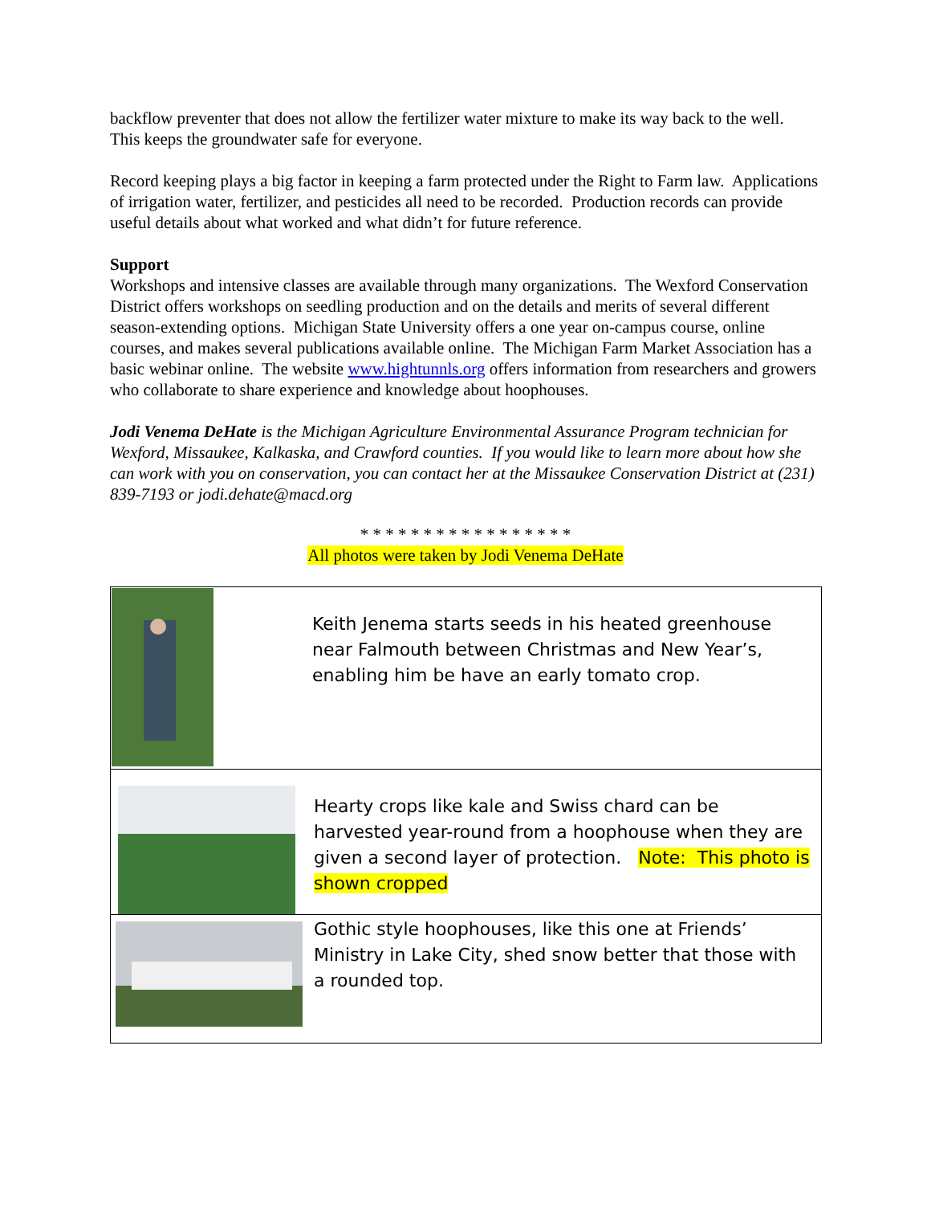backflow preventer that does not allow the fertilizer water mixture to make its way back to the well. This keeps the groundwater safe for everyone.
Record keeping plays a big factor in keeping a farm protected under the Right to Farm law. Applications of irrigation water, fertilizer, and pesticides all need to be recorded. Production records can provide useful details about what worked and what didn’t for future reference.
Support
Workshops and intensive classes are available through many organizations. The Wexford Conservation District offers workshops on seedling production and on the details and merits of several different season-extending options. Michigan State University offers a one year on-campus course, online courses, and makes several publications available online. The Michigan Farm Market Association has a basic webinar online. The website www.hightunnls.org offers information from researchers and growers who collaborate to share experience and knowledge about hoophouses.
Jodi Venema DeHate is the Michigan Agriculture Environmental Assurance Program technician for Wexford, Missaukee, Kalkaska, and Crawford counties. If you would like to learn more about how she can work with you on conservation, you can contact her at the Missaukee Conservation District at (231) 839-7193 or jodi.dehate@macd.org
* * * * * * * * * * * * * * * * *
All photos were taken by Jodi Venema DeHate
| | Keith Jenema starts seeds in his heated greenhouse near Falmouth between Christmas and New Year’s, enabling him be have an early tomato crop. |
| | Hearty crops like kale and Swiss chard can be harvested year-round from a hoophouse when they are given a second layer of protection. Note: This photo is shown cropped |
| | Gothic style hoophouses, like this one at Friends’ Ministry in Lake City, shed snow better that those with a rounded top. |